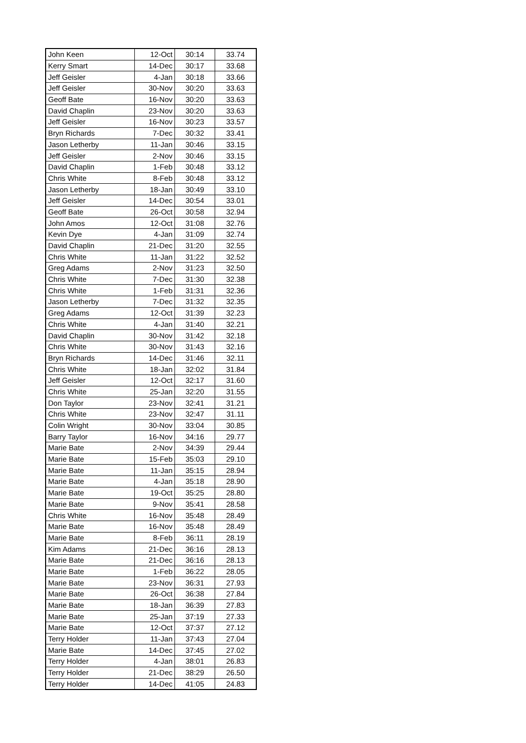| John Keen | 12-Oct | 30:14 | 33.74 |
| Kerry Smart | 14-Dec | 30:17 | 33.68 |
| Jeff Geisler | 4-Jan | 30:18 | 33.66 |
| Jeff Geisler | 30-Nov | 30:20 | 33.63 |
| Geoff Bate | 16-Nov | 30:20 | 33.63 |
| David Chaplin | 23-Nov | 30:20 | 33.63 |
| Jeff Geisler | 16-Nov | 30:23 | 33.57 |
| Bryn Richards | 7-Dec | 30:32 | 33.41 |
| Jason Letherby | 11-Jan | 30:46 | 33.15 |
| Jeff Geisler | 2-Nov | 30:46 | 33.15 |
| David Chaplin | 1-Feb | 30:48 | 33.12 |
| Chris White | 8-Feb | 30:48 | 33.12 |
| Jason Letherby | 18-Jan | 30:49 | 33.10 |
| Jeff Geisler | 14-Dec | 30:54 | 33.01 |
| Geoff Bate | 26-Oct | 30:58 | 32.94 |
| John Amos | 12-Oct | 31:08 | 32.76 |
| Kevin Dye | 4-Jan | 31:09 | 32.74 |
| David Chaplin | 21-Dec | 31:20 | 32.55 |
| Chris White | 11-Jan | 31:22 | 32.52 |
| Greg Adams | 2-Nov | 31:23 | 32.50 |
| Chris White | 7-Dec | 31:30 | 32.38 |
| Chris White | 1-Feb | 31:31 | 32.36 |
| Jason Letherby | 7-Dec | 31:32 | 32.35 |
| Greg Adams | 12-Oct | 31:39 | 32.23 |
| Chris White | 4-Jan | 31:40 | 32.21 |
| David Chaplin | 30-Nov | 31:42 | 32.18 |
| Chris White | 30-Nov | 31:43 | 32.16 |
| Bryn Richards | 14-Dec | 31:46 | 32.11 |
| Chris White | 18-Jan | 32:02 | 31.84 |
| Jeff Geisler | 12-Oct | 32:17 | 31.60 |
| Chris White | 25-Jan | 32:20 | 31.55 |
| Don Taylor | 23-Nov | 32:41 | 31.21 |
| Chris White | 23-Nov | 32:47 | 31.11 |
| Colin Wright | 30-Nov | 33:04 | 30.85 |
| Barry Taylor | 16-Nov | 34:16 | 29.77 |
| Marie Bate | 2-Nov | 34:39 | 29.44 |
| Marie Bate | 15-Feb | 35:03 | 29.10 |
| Marie Bate | 11-Jan | 35:15 | 28.94 |
| Marie Bate | 4-Jan | 35:18 | 28.90 |
| Marie Bate | 19-Oct | 35:25 | 28.80 |
| Marie Bate | 9-Nov | 35:41 | 28.58 |
| Chris White | 16-Nov | 35:48 | 28.49 |
| Marie Bate | 16-Nov | 35:48 | 28.49 |
| Marie Bate | 8-Feb | 36:11 | 28.19 |
| Kim Adams | 21-Dec | 36:16 | 28.13 |
| Marie Bate | 21-Dec | 36:16 | 28.13 |
| Marie Bate | 1-Feb | 36:22 | 28.05 |
| Marie Bate | 23-Nov | 36:31 | 27.93 |
| Marie Bate | 26-Oct | 36:38 | 27.84 |
| Marie Bate | 18-Jan | 36:39 | 27.83 |
| Marie Bate | 25-Jan | 37:19 | 27.33 |
| Marie Bate | 12-Oct | 37:37 | 27.12 |
| Terry Holder | 11-Jan | 37:43 | 27.04 |
| Marie Bate | 14-Dec | 37:45 | 27.02 |
| Terry Holder | 4-Jan | 38:01 | 26.83 |
| Terry Holder | 21-Dec | 38:29 | 26.50 |
| Terry Holder | 14-Dec | 41:05 | 24.83 |